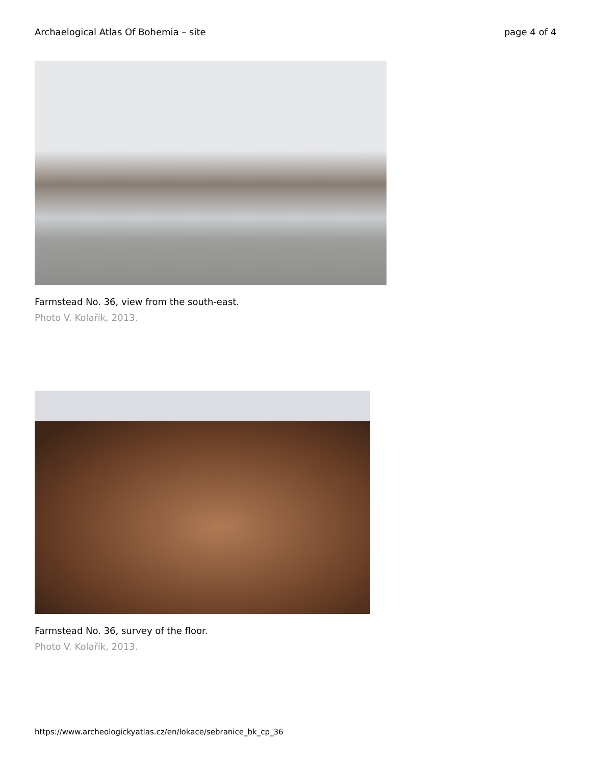Archaelogical Atlas Of Bohemia – site page 4 of 4
Farmstead No. 36, view from the south-east.
Photo V. Kolařík, 2013.
Farmstead No. 36, survey of the floor.
Photo V. Kolařík, 2013.
https://www.archeologickyatlas.cz/en/lokace/sebranice_bk_cp_36